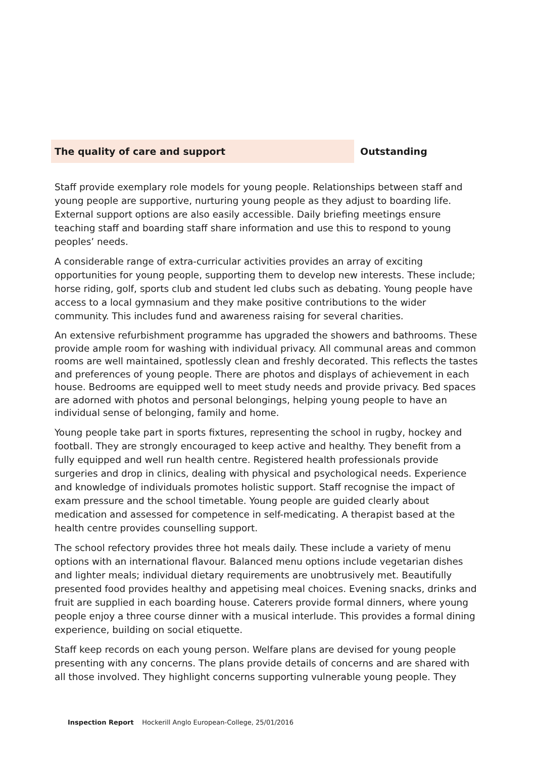The quality of care and support
Outstanding
Staff provide exemplary role models for young people. Relationships between staff and young people are supportive, nurturing young people as they adjust to boarding life. External support options are also easily accessible. Daily briefing meetings ensure teaching staff and boarding staff share information and use this to respond to young peoples’ needs.
A considerable range of extra-curricular activities provides an array of exciting opportunities for young people, supporting them to develop new interests. These include; horse riding, golf, sports club and student led clubs such as debating. Young people have access to a local gymnasium and they make positive contributions to the wider community. This includes fund and awareness raising for several charities.
An extensive refurbishment programme has upgraded the showers and bathrooms. These provide ample room for washing with individual privacy. All communal areas and common rooms are well maintained, spotlessly clean and freshly decorated. This reflects the tastes and preferences of young people. There are photos and displays of achievement in each house. Bedrooms are equipped well to meet study needs and provide privacy. Bed spaces are adorned with photos and personal belongings, helping young people to have an individual sense of belonging, family and home.
Young people take part in sports fixtures, representing the school in rugby, hockey and football. They are strongly encouraged to keep active and healthy. They benefit from a fully equipped and well run health centre. Registered health professionals provide surgeries and drop in clinics, dealing with physical and psychological needs. Experience and knowledge of individuals promotes holistic support. Staff recognise the impact of exam pressure and the school timetable. Young people are guided clearly about medication and assessed for competence in self-medicating. A therapist based at the health centre provides counselling support.
The school refectory provides three hot meals daily. These include a variety of menu options with an international flavour. Balanced menu options include vegetarian dishes and lighter meals; individual dietary requirements are unobtrusively met. Beautifully presented food provides healthy and appetising meal choices. Evening snacks, drinks and fruit are supplied in each boarding house. Caterers provide formal dinners, where young people enjoy a three course dinner with a musical interlude. This provides a formal dining experience, building on social etiquette.
Staff keep records on each young person. Welfare plans are devised for young people presenting with any concerns. The plans provide details of concerns and are shared with all those involved. They highlight concerns supporting vulnerable young people. They
Inspection Report Hockerill Anglo European-College, 25/01/2016